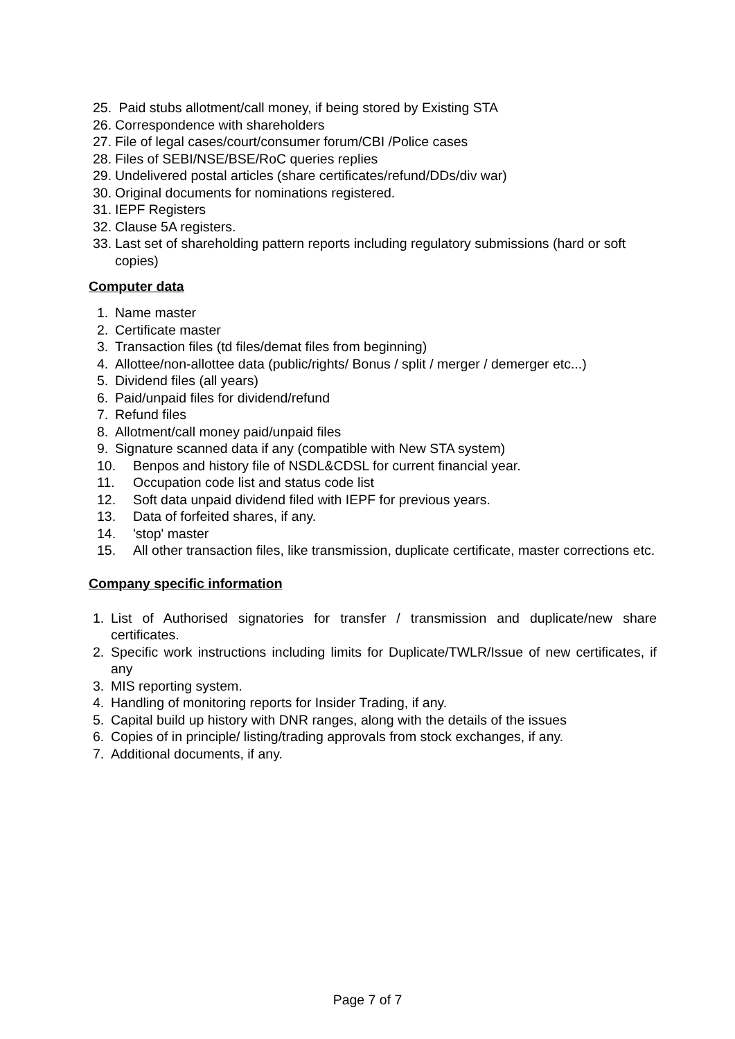25. Paid stubs allotment/call money, if being stored by Existing STA
26. Correspondence with shareholders
27. File of legal cases/court/consumer forum/CBI /Police cases
28. Files of SEBI/NSE/BSE/RoC queries replies
29. Undelivered postal articles (share certificates/refund/DDs/div war)
30. Original documents for nominations registered.
31. IEPF Registers
32. Clause 5A registers.
33. Last set of shareholding pattern reports including regulatory submissions (hard or soft copies)
Computer data
1. Name master
2. Certificate master
3. Transaction files (td files/demat files from beginning)
4. Allottee/non-allottee data (public/rights/ Bonus / split / merger / demerger etc...)
5. Dividend files (all years)
6. Paid/unpaid files for dividend/refund
7. Refund files
8. Allotment/call money paid/unpaid files
9. Signature scanned data if any (compatible with New STA system)
10. Benpos and history file of NSDL&CDSL for current financial year.
11. Occupation code list and status code list
12. Soft data unpaid dividend filed with IEPF for previous years.
13. Data of forfeited shares, if any.
14. 'stop' master
15. All other transaction files, like transmission, duplicate certificate, master corrections etc.
Company specific information
1. List of Authorised signatories for transfer / transmission and duplicate/new share certificates.
2. Specific work instructions including limits for Duplicate/TWLR/Issue of new certificates, if any
3. MIS reporting system.
4. Handling of monitoring reports for Insider Trading, if any.
5. Capital build up history with DNR ranges, along with the details of the issues
6. Copies of in principle/ listing/trading approvals from stock exchanges, if any.
7. Additional documents, if any.
Page 7 of 7